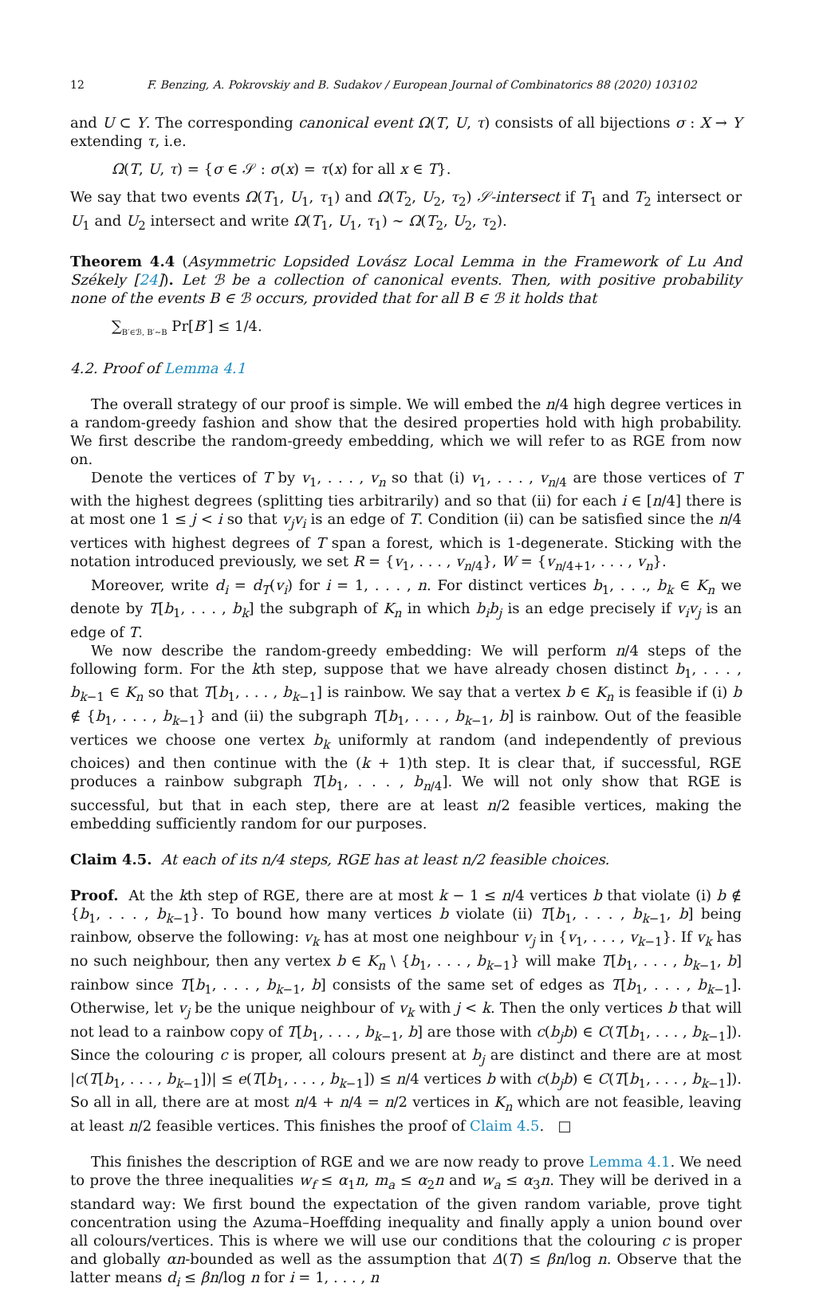12 F. Benzing, A. Pokrovskiy and B. Sudakov / European Journal of Combinatorics 88 (2020) 103102
and U ⊂ Y. The corresponding canonical event Ω(T, U, τ) consists of all bijections σ : X → Y extending τ, i.e.
Ω(T, U, τ) = {σ ∈ 𝒮 : σ(x) = τ(x) for all x ∈ T}.
We say that two events Ω(T<sub>1</sub>, U<sub>1</sub>, τ<sub>1</sub>) and Ω(T<sub>2</sub>, U<sub>2</sub>, τ<sub>2</sub>) 𝒮-intersect if T<sub>1</sub> and T<sub>2</sub> intersect or U<sub>1</sub> and U<sub>2</sub> intersect and write Ω(T<sub>1</sub>, U<sub>1</sub>, τ<sub>1</sub>) ∼ Ω(T<sub>2</sub>, U<sub>2</sub>, τ<sub>2</sub>).
Theorem 4.4 (Asymmetric Lopsided Lovász Local Lemma in the Framework of Lu And Székely [24]). Let ℬ be a collection of canonical events. Then, with positive probability none of the events B ∈ ℬ occurs, provided that for all B ∈ ℬ it holds that
∑<sub>B′∈ℬ, B′∼B</sub> Pr[B′] ≤ 1/4.
4.2. Proof of Lemma 4.1
The overall strategy of our proof is simple. We will embed the n/4 high degree vertices in a random-greedy fashion and show that the desired properties hold with high probability. We first describe the random-greedy embedding, which we will refer to as RGE from now on.
Denote the vertices of T by v<sub>1</sub>, . . . , v<sub>n</sub> so that (i) v<sub>1</sub>, . . . , v<sub>n/4</sub> are those vertices of T with the highest degrees (splitting ties arbitrarily) and so that (ii) for each i ∈ [n/4] there is at most one 1 ≤ j < i so that v<sub>j</sub>v<sub>i</sub> is an edge of T. Condition (ii) can be satisfied since the n/4 vertices with highest degrees of T span a forest, which is 1-degenerate. Sticking with the notation introduced previously, we set R = {v<sub>1</sub>, . . . , v<sub>n/4</sub>}, W = {v<sub>n/4+1</sub>, . . . , v<sub>n</sub>}.
Moreover, write d<sub>i</sub> = d<sub>T</sub>(v<sub>i</sub>) for i = 1, . . . , n. For distinct vertices b<sub>1</sub>, . . ., b<sub>k</sub> ∈ K<sub>n</sub> we denote by T[b<sub>1</sub>, . . . , b<sub>k</sub>] the subgraph of K<sub>n</sub> in which b<sub>i</sub>b<sub>j</sub> is an edge precisely if v<sub>i</sub>v<sub>j</sub> is an edge of T.
We now describe the random-greedy embedding: We will perform n/4 steps of the following form. For the kth step, suppose that we have already chosen distinct b<sub>1</sub>, . . . , b<sub>k−1</sub> ∈ K<sub>n</sub> so that T[b<sub>1</sub>, . . . , b<sub>k−1</sub>] is rainbow. We say that a vertex b ∈ K<sub>n</sub> is feasible if (i) b ∉ {b<sub>1</sub>, . . . , b<sub>k−1</sub>} and (ii) the subgraph T[b<sub>1</sub>, . . . , b<sub>k−1</sub>, b] is rainbow. Out of the feasible vertices we choose one vertex b<sub>k</sub> uniformly at random (and independently of previous choices) and then continue with the (k + 1)th step. It is clear that, if successful, RGE produces a rainbow subgraph T[b<sub>1</sub>, . . . , b<sub>n/4</sub>]. We will not only show that RGE is successful, but that in each step, there are at least n/2 feasible vertices, making the embedding sufficiently random for our purposes.
Claim 4.5. At each of its n/4 steps, RGE has at least n/2 feasible choices.
Proof. At the kth step of RGE, there are at most k − 1 ≤ n/4 vertices b that violate (i) b ∉ {b<sub>1</sub>, . . . , b<sub>k−1</sub>}. To bound how many vertices b violate (ii) T[b<sub>1</sub>, . . . , b<sub>k−1</sub>, b] being rainbow, observe the following: v<sub>k</sub> has at most one neighbour v<sub>j</sub> in {v<sub>1</sub>, . . . , v<sub>k−1</sub>}. If v<sub>k</sub> has no such neighbour, then any vertex b ∈ K<sub>n</sub> \ {b<sub>1</sub>, . . . , b<sub>k−1</sub>} will make T[b<sub>1</sub>, . . . , b<sub>k−1</sub>, b] rainbow since T[b<sub>1</sub>, . . . , b<sub>k−1</sub>, b] consists of the same set of edges as T[b<sub>1</sub>, . . . , b<sub>k−1</sub>]. Otherwise, let v<sub>j</sub> be the unique neighbour of v<sub>k</sub> with j < k. Then the only vertices b that will not lead to a rainbow copy of T[b<sub>1</sub>, . . . , b<sub>k−1</sub>, b] are those with c(b<sub>j</sub>b) ∈ C(T[b<sub>1</sub>, . . . , b<sub>k−1</sub>]). Since the colouring c is proper, all colours present at b<sub>j</sub> are distinct and there are at most |c(T[b<sub>1</sub>, . . . , b<sub>k−1</sub>])| ≤ e(T[b<sub>1</sub>, . . . , b<sub>k−1</sub>]) ≤ n/4 vertices b with c(b<sub>j</sub>b) ∈ C(T[b<sub>1</sub>, . . . , b<sub>k−1</sub>]). So all in all, there are at most n/4 + n/4 = n/2 vertices in K<sub>n</sub> which are not feasible, leaving at least n/2 feasible vertices. This finishes the proof of Claim 4.5. □
This finishes the description of RGE and we are now ready to prove Lemma 4.1. We need to prove the three inequalities w<sub>f</sub> ≤ α<sub>1</sub>n, m<sub>a</sub> ≤ α<sub>2</sub>n and w<sub>a</sub> ≤ α<sub>3</sub>n. They will be derived in a standard way: We first bound the expectation of the given random variable, prove tight concentration using the Azuma–Hoeffding inequality and finally apply a union bound over all colours/vertices. This is where we will use our conditions that the colouring c is proper and globally αn-bounded as well as the assumption that Δ(T) ≤ βn/log n. Observe that the latter means d<sub>i</sub> ≤ βn/log n for i = 1, . . . , n